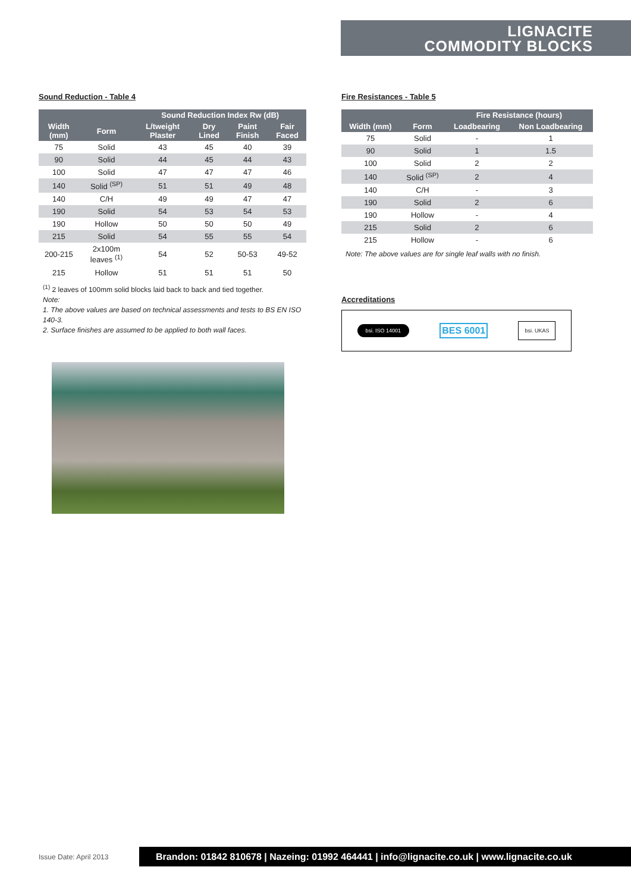LIGNACITE
COMMODITY BLOCKS
Sound Reduction - Table 4
| | | Sound Reduction Index Rw (dB) | | | |
| --- | --- | --- | --- | --- | --- |
| Width (mm) | Form | L/tweight Plaster | Dry Lined | Paint Finish | Fair Faced |
| 75 | Solid | 43 | 45 | 40 | 39 |
| 90 | Solid | 44 | 45 | 44 | 43 |
| 100 | Solid | 47 | 47 | 47 | 46 |
| 140 | Solid <sup>(SP)</sup> | 51 | 51 | 49 | 48 |
| 140 | C/H | 49 | 49 | 47 | 47 |
| 190 | Solid | 54 | 53 | 54 | 53 |
| 190 | Hollow | 50 | 50 | 50 | 49 |
| 215 | Solid | 54 | 55 | 55 | 54 |
| 200-215 | 2x100m leaves <sup>(1)</sup> | 54 | 52 | 50-53 | 49-52 |
| 215 | Hollow | 51 | 51 | 51 | 50 |
<sup>(1)</sup> 2 leaves of 100mm solid blocks laid back to back and tied together.
Note:
1. The above values are based on technical assessments and tests to BS EN ISO 140-3.
2. Surface finishes are assumed to be applied to both wall faces.
Fire Resistances - Table 5
| | | Fire Resistance (hours) | |
| --- | --- | --- | --- |
| Width (mm) | Form | Loadbearing | Non Loadbearing |
| 75 | Solid | - | 1 |
| 90 | Solid | 1 | 1.5 |
| 100 | Solid | 2 | 2 |
| 140 | Solid <sup>(SP)</sup> | 2 | 4 |
| 140 | C/H | - | 3 |
| 190 | Solid | 2 | 6 |
| 190 | Hollow | - | 4 |
| 215 | Solid | 2 | 6 |
| 215 | Hollow | - | 6 |
Note: The above values are for single leaf walls with no finish.
Accreditations
bsi. ISO 14001
BES 6001
bsi. UKAS
Issue Date: April 2013
Brandon: 01842 810678 | Nazeing: 01992 464441 | info@lignacite.co.uk | www.lignacite.co.uk